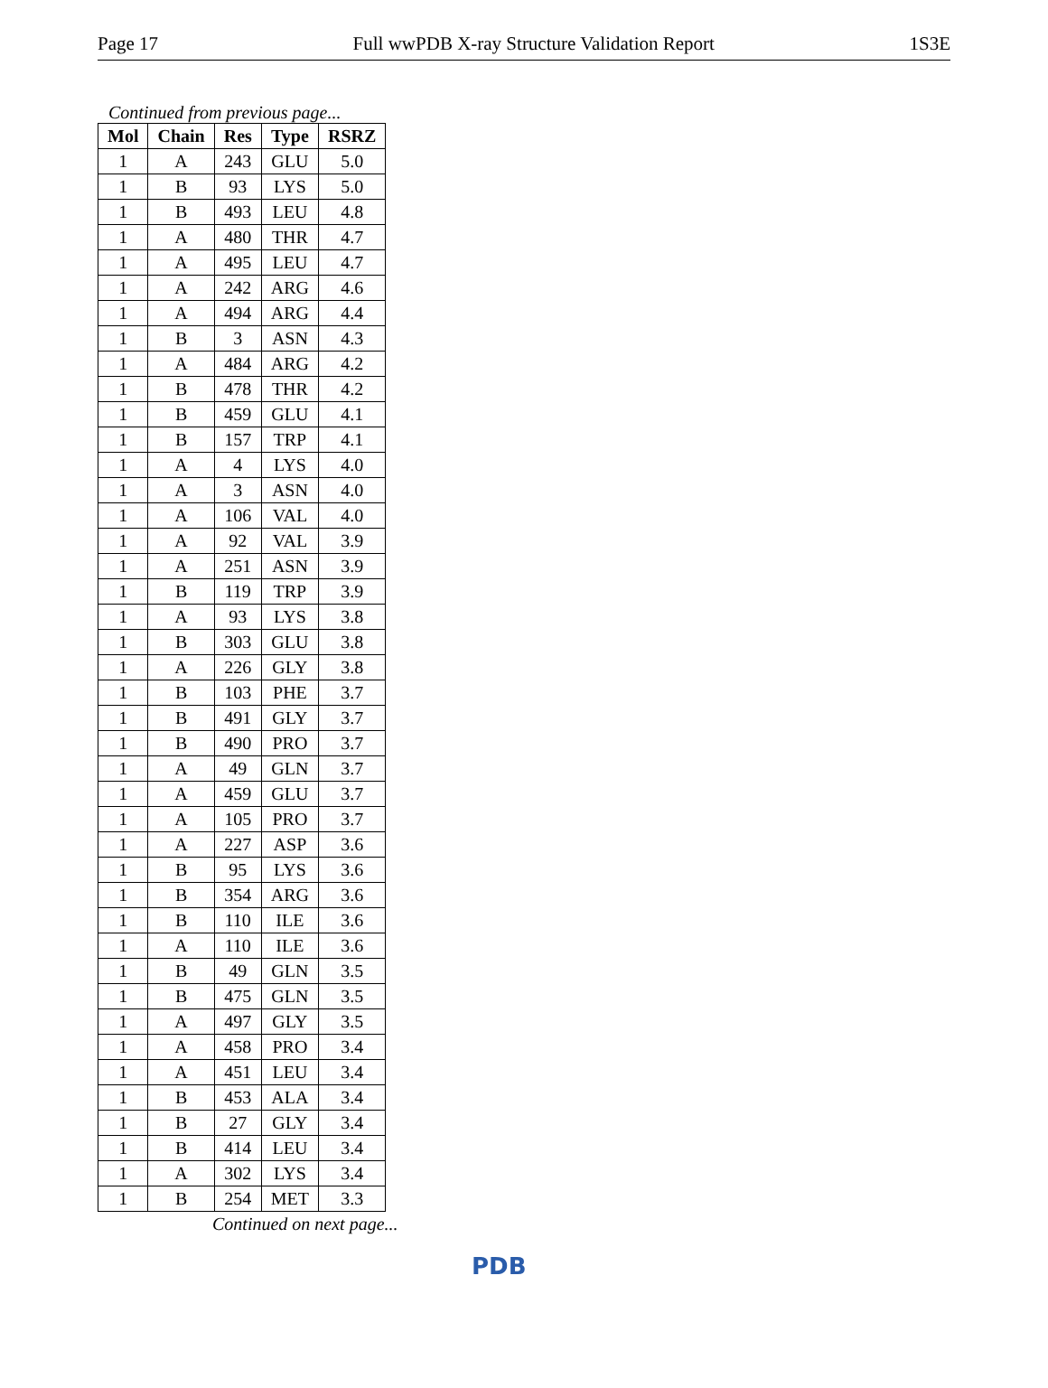Page 17 Full wwPDB X-ray Structure Validation Report 1S3E
Continued from previous page...
| Mol | Chain | Res | Type | RSRZ |
| --- | --- | --- | --- | --- |
| 1 | A | 243 | GLU | 5.0 |
| 1 | B | 93 | LYS | 5.0 |
| 1 | B | 493 | LEU | 4.8 |
| 1 | A | 480 | THR | 4.7 |
| 1 | A | 495 | LEU | 4.7 |
| 1 | A | 242 | ARG | 4.6 |
| 1 | A | 494 | ARG | 4.4 |
| 1 | B | 3 | ASN | 4.3 |
| 1 | A | 484 | ARG | 4.2 |
| 1 | B | 478 | THR | 4.2 |
| 1 | B | 459 | GLU | 4.1 |
| 1 | B | 157 | TRP | 4.1 |
| 1 | A | 4 | LYS | 4.0 |
| 1 | A | 3 | ASN | 4.0 |
| 1 | A | 106 | VAL | 4.0 |
| 1 | A | 92 | VAL | 3.9 |
| 1 | A | 251 | ASN | 3.9 |
| 1 | B | 119 | TRP | 3.9 |
| 1 | A | 93 | LYS | 3.8 |
| 1 | B | 303 | GLU | 3.8 |
| 1 | A | 226 | GLY | 3.8 |
| 1 | B | 103 | PHE | 3.7 |
| 1 | B | 491 | GLY | 3.7 |
| 1 | B | 490 | PRO | 3.7 |
| 1 | A | 49 | GLN | 3.7 |
| 1 | A | 459 | GLU | 3.7 |
| 1 | A | 105 | PRO | 3.7 |
| 1 | A | 227 | ASP | 3.6 |
| 1 | B | 95 | LYS | 3.6 |
| 1 | B | 354 | ARG | 3.6 |
| 1 | B | 110 | ILE | 3.6 |
| 1 | A | 110 | ILE | 3.6 |
| 1 | B | 49 | GLN | 3.5 |
| 1 | B | 475 | GLN | 3.5 |
| 1 | A | 497 | GLY | 3.5 |
| 1 | A | 458 | PRO | 3.4 |
| 1 | A | 451 | LEU | 3.4 |
| 1 | B | 453 | ALA | 3.4 |
| 1 | B | 27 | GLY | 3.4 |
| 1 | B | 414 | LEU | 3.4 |
| 1 | A | 302 | LYS | 3.4 |
| 1 | B | 254 | MET | 3.3 |
Continued on next page...
PDB